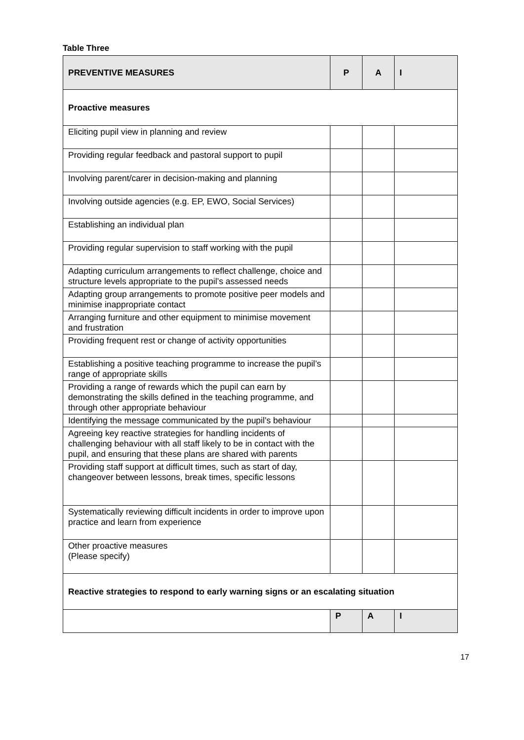Table Three
| PREVENTIVE MEASURES | P | A | I |
| --- | --- | --- | --- |
| Proactive measures | | | |
| Eliciting pupil view in planning and review | | | |
| Providing regular feedback and pastoral support to pupil | | | |
| Involving parent/carer in decision-making and planning | | | |
| Involving outside agencies (e.g. EP, EWO, Social Services) | | | |
| Establishing an individual plan | | | |
| Providing regular supervision to staff working with the pupil | | | |
| Adapting curriculum arrangements to reflect challenge, choice and structure levels appropriate to the pupil’s assessed needs | | | |
| Adapting group arrangements to promote positive peer models and minimise inappropriate contact | | | |
| Arranging furniture and other equipment to minimise movement and frustration | | | |
| Providing frequent rest or change of activity opportunities | | | |
| Establishing a positive teaching programme to increase the pupil’s range of appropriate skills | | | |
| Providing a range of rewards which the pupil can earn by demonstrating the skills defined in the teaching programme, and through other appropriate behaviour | | | |
| Identifying the message communicated by the pupil’s behaviour | | | |
| Agreeing key reactive strategies for handling incidents of challenging behaviour with all staff likely to be in contact with the pupil, and ensuring that these plans are shared with parents | | | |
| Providing staff support at difficult times, such as start of day, changeover between lessons, break times, specific lessons | | | |
| Systematically reviewing difficult incidents in order to improve upon practice and learn from experience | | | |
| Other proactive measures (Please specify) | | | |
| Reactive strategies to respond to early warning signs or an escalating situation | | | |
| | P | A | I |
17